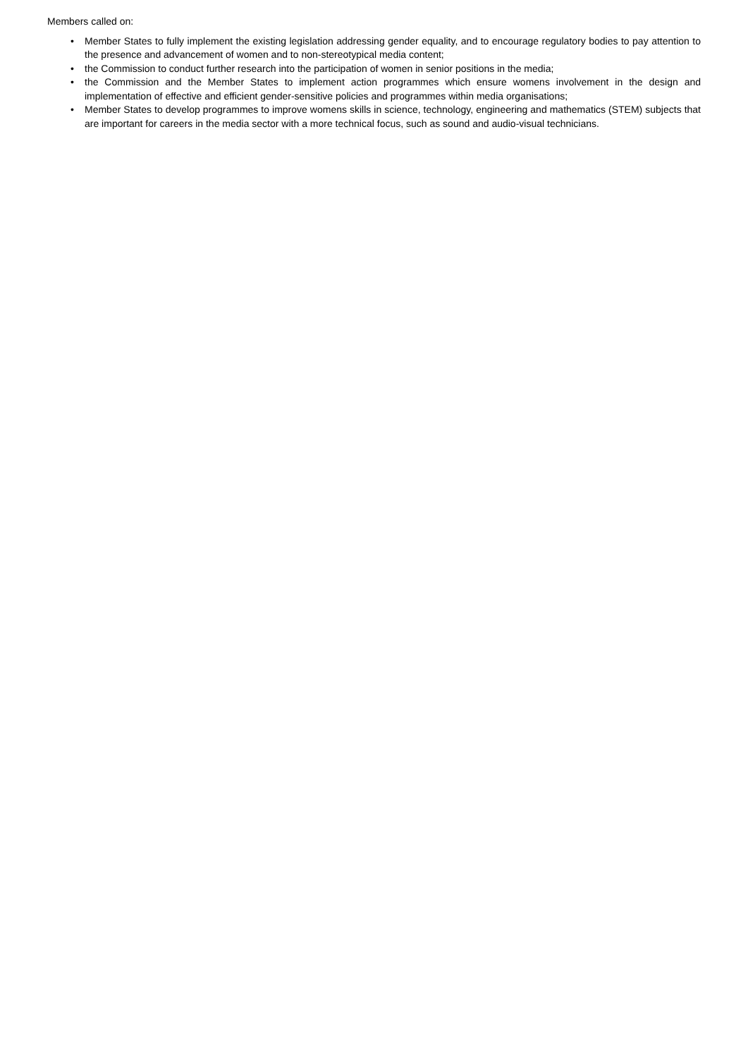Members called on:
• Member States to fully implement the existing legislation addressing gender equality, and to encourage regulatory bodies to pay attention to the presence and advancement of women and to non-stereotypical media content;
• the Commission to conduct further research into the participation of women in senior positions in the media;
• the Commission and the Member States to implement action programmes which ensure womens involvement in the design and implementation of effective and efficient gender-sensitive policies and programmes within media organisations;
• Member States to develop programmes to improve womens skills in science, technology, engineering and mathematics (STEM) subjects that are important for careers in the media sector with a more technical focus, such as sound and audio-visual technicians.